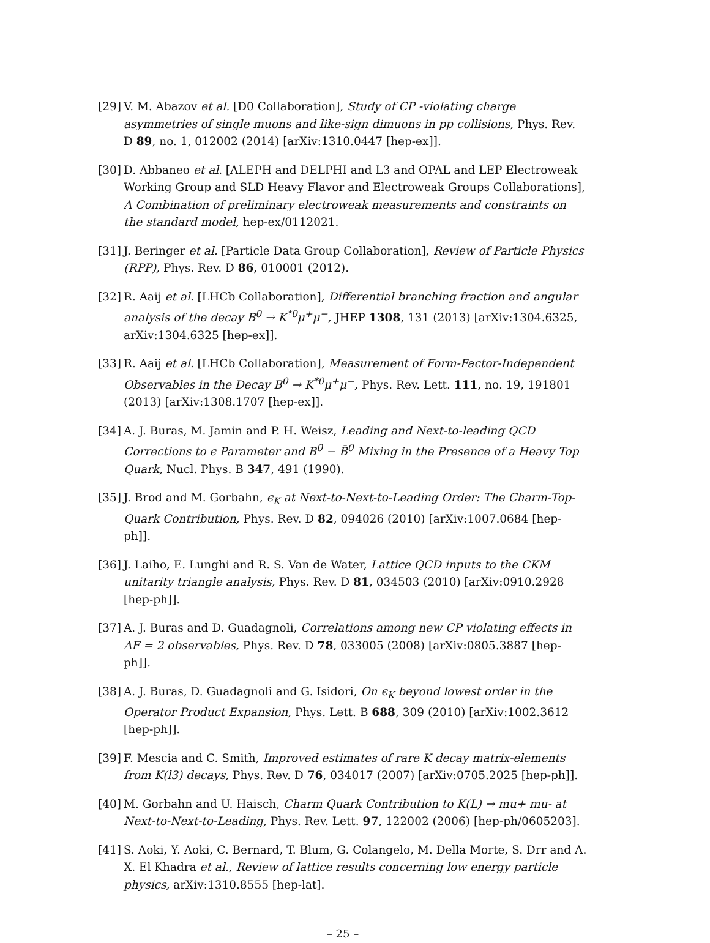[29] V. M. Abazov et al. [D0 Collaboration], Study of CP -violating charge asymmetries of single muons and like-sign dimuons in pp collisions, Phys. Rev. D 89, no. 1, 012002 (2014) [arXiv:1310.0447 [hep-ex]].
[30] D. Abbaneo et al. [ALEPH and DELPHI and L3 and OPAL and LEP Electroweak Working Group and SLD Heavy Flavor and Electroweak Groups Collaborations], A Combination of preliminary electroweak measurements and constraints on the standard model, hep-ex/0112021.
[31] J. Beringer et al. [Particle Data Group Collaboration], Review of Particle Physics (RPP), Phys. Rev. D 86, 010001 (2012).
[32] R. Aaij et al. [LHCb Collaboration], Differential branching fraction and angular analysis of the decay B<sup>0</sup> → K<sup>*0</sup>μ<sup>+</sup>μ<sup>−</sup>, JHEP 1308, 131 (2013) [arXiv:1304.6325, arXiv:1304.6325 [hep-ex]].
[33] R. Aaij et al. [LHCb Collaboration], Measurement of Form-Factor-Independent Observables in the Decay B<sup>0</sup> → K<sup>*0</sup>μ<sup>+</sup>μ<sup>−</sup>, Phys. Rev. Lett. 111, no. 19, 191801 (2013) [arXiv:1308.1707 [hep-ex]].
[34] A. J. Buras, M. Jamin and P. H. Weisz, Leading and Next-to-leading QCD Corrections to ϵ Parameter and B<sup>0</sup> − B̄<sup>0</sup> Mixing in the Presence of a Heavy Top Quark, Nucl. Phys. B 347, 491 (1990).
[35] J. Brod and M. Gorbahn, ϵ<sub>K</sub> at Next-to-Next-to-Leading Order: The Charm-Top-Quark Contribution, Phys. Rev. D 82, 094026 (2010) [arXiv:1007.0684 [hep-ph]].
[36] J. Laiho, E. Lunghi and R. S. Van de Water, Lattice QCD inputs to the CKM unitarity triangle analysis, Phys. Rev. D 81, 034503 (2010) [arXiv:0910.2928 [hep-ph]].
[37] A. J. Buras and D. Guadagnoli, Correlations among new CP violating effects in ΔF = 2 observables, Phys. Rev. D 78, 033005 (2008) [arXiv:0805.3887 [hep-ph]].
[38] A. J. Buras, D. Guadagnoli and G. Isidori, On ϵ<sub>K</sub> beyond lowest order in the Operator Product Expansion, Phys. Lett. B 688, 309 (2010) [arXiv:1002.3612 [hep-ph]].
[39] F. Mescia and C. Smith, Improved estimates of rare K decay matrix-elements from K(l3) decays, Phys. Rev. D 76, 034017 (2007) [arXiv:0705.2025 [hep-ph]].
[40] M. Gorbahn and U. Haisch, Charm Quark Contribution to K(L) → mu+ mu- at Next-to-Next-to-Leading, Phys. Rev. Lett. 97, 122002 (2006) [hep-ph/0605203].
[41] S. Aoki, Y. Aoki, C. Bernard, T. Blum, G. Colangelo, M. Della Morte, S. Drr and A. X. El Khadra et al., Review of lattice results concerning low energy particle physics, arXiv:1310.8555 [hep-lat].
– 25 –